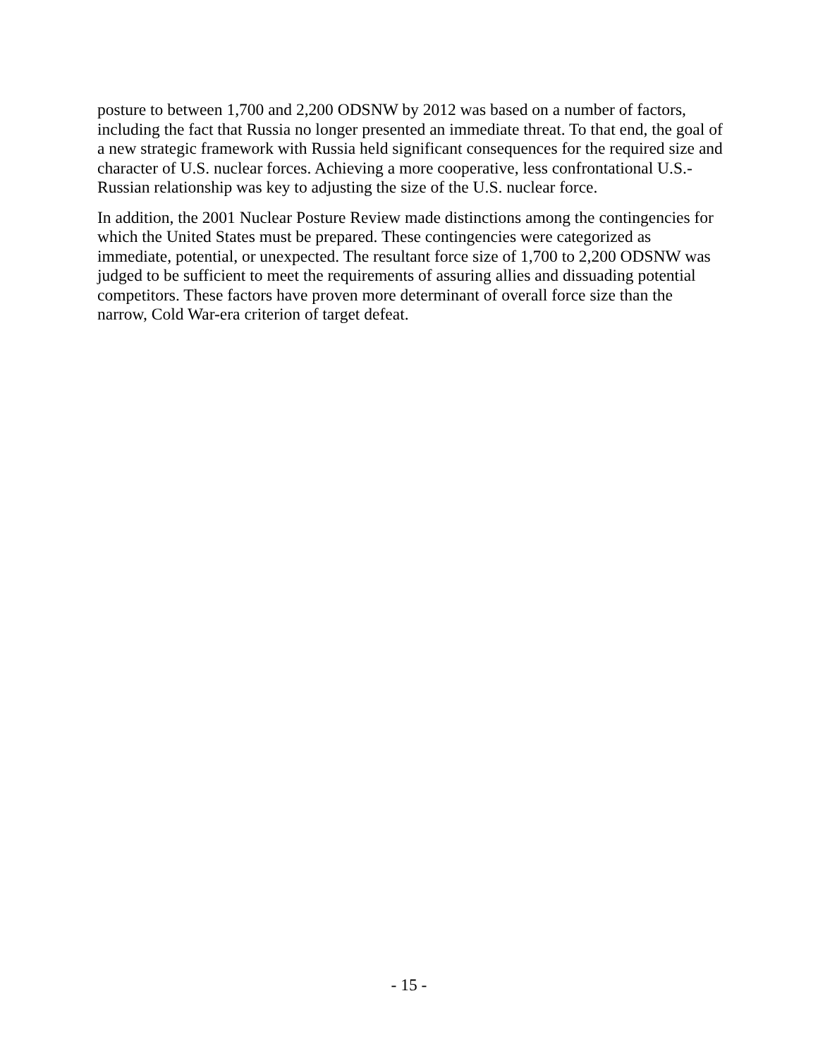posture to between 1,700 and 2,200 ODSNW by 2012 was based on a number of factors, including the fact that Russia no longer presented an immediate threat. To that end, the goal of a new strategic framework with Russia held significant consequences for the required size and character of U.S. nuclear forces. Achieving a more cooperative, less confrontational U.S.-Russian relationship was key to adjusting the size of the U.S. nuclear force.
In addition, the 2001 Nuclear Posture Review made distinctions among the contingencies for which the United States must be prepared. These contingencies were categorized as immediate, potential, or unexpected. The resultant force size of 1,700 to 2,200 ODSNW was judged to be sufficient to meet the requirements of assuring allies and dissuading potential competitors. These factors have proven more determinant of overall force size than the narrow, Cold War-era criterion of target defeat.
- 15 -